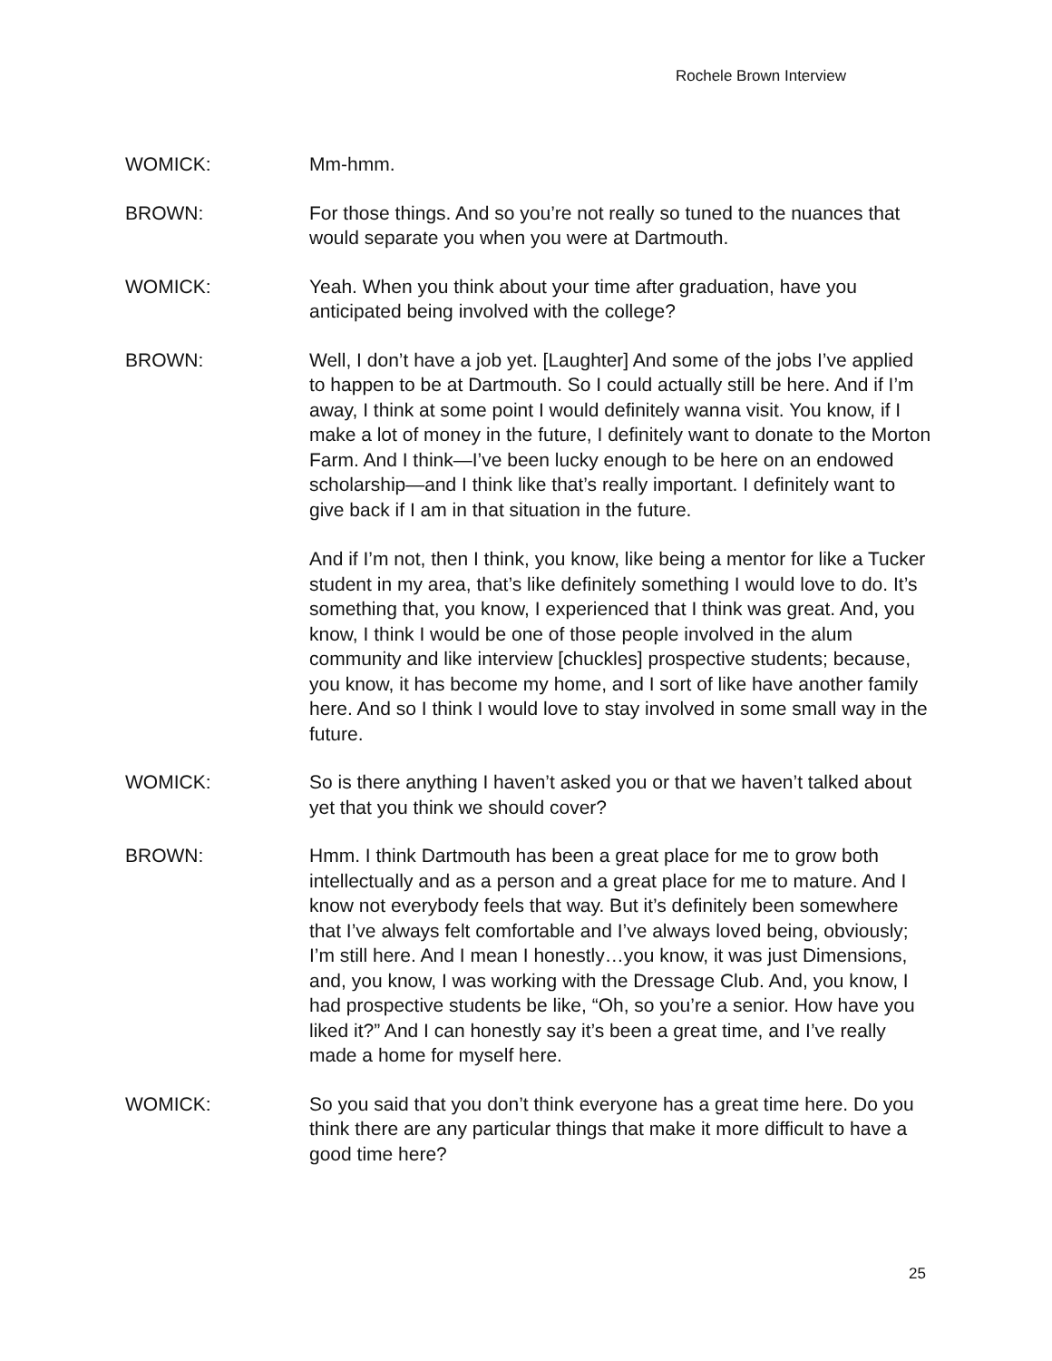Rochele Brown Interview
WOMICK: Mm-hmm.
BROWN: For those things. And so you’re not really so tuned to the nuances that would separate you when you were at Dartmouth.
WOMICK: Yeah. When you think about your time after graduation, have you anticipated being involved with the college?
BROWN: Well, I don’t have a job yet. [Laughter] And some of the jobs I’ve applied to happen to be at Dartmouth. So I could actually still be here. And if I’m away, I think at some point I would definitely wanna visit. You know, if I make a lot of money in the future, I definitely want to donate to the Morton Farm. And I think—I’ve been lucky enough to be here on an endowed scholarship—and I think like that’s really important. I definitely want to give back if I am in that situation in the future.
And if I’m not, then I think, you know, like being a mentor for like a Tucker student in my area, that’s like definitely something I would love to do. It’s something that, you know, I experienced that I think was great. And, you know, I think I would be one of those people involved in the alum community and like interview [chuckles] prospective students; because, you know, it has become my home, and I sort of like have another family here. And so I think I would love to stay involved in some small way in the future.
WOMICK: So is there anything I haven’t asked you or that we haven’t talked about yet that you think we should cover?
BROWN: Hmm. I think Dartmouth has been a great place for me to grow both intellectually and as a person and a great place for me to mature. And I know not everybody feels that way. But it’s definitely been somewhere that I’ve always felt comfortable and I’ve always loved being, obviously; I’m still here. And I mean I honestly…you know, it was just Dimensions, and, you know, I was working with the Dressage Club. And, you know, I had prospective students be like, “Oh, so you’re a senior. How have you liked it?” And I can honestly say it’s been a great time, and I’ve really made a home for myself here.
WOMICK: So you said that you don’t think everyone has a great time here. Do you think there are any particular things that make it more difficult to have a good time here?
25